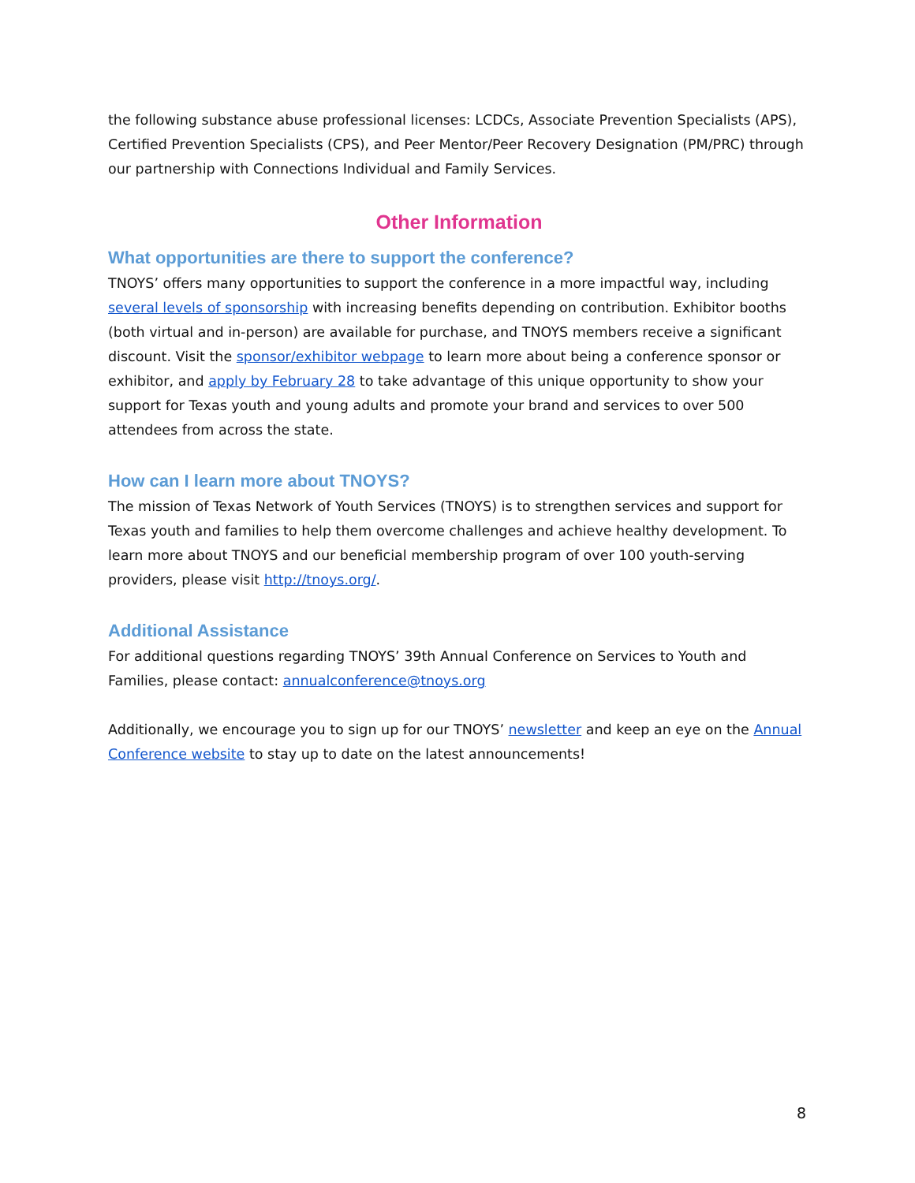the following substance abuse professional licenses: LCDCs, Associate Prevention Specialists (APS), Certified Prevention Specialists (CPS), and Peer Mentor/Peer Recovery Designation (PM/PRC) through our partnership with Connections Individual and Family Services.
Other Information
What opportunities are there to support the conference?
TNOYS’ offers many opportunities to support the conference in a more impactful way, including several levels of sponsorship with increasing benefits depending on contribution. Exhibitor booths (both virtual and in-person) are available for purchase, and TNOYS members receive a significant discount. Visit the sponsor/exhibitor webpage to learn more about being a conference sponsor or exhibitor, and apply by February 28 to take advantage of this unique opportunity to show your support for Texas youth and young adults and promote your brand and services to over 500 attendees from across the state.
How can I learn more about TNOYS?
The mission of Texas Network of Youth Services (TNOYS) is to strengthen services and support for Texas youth and families to help them overcome challenges and achieve healthy development. To learn more about TNOYS and our beneficial membership program of over 100 youth-serving providers, please visit http://tnoys.org/.
Additional Assistance
For additional questions regarding TNOYS’ 39th Annual Conference on Services to Youth and Families, please contact: annualconference@tnoys.org
Additionally, we encourage you to sign up for our TNOYS’ newsletter and keep an eye on the Annual Conference website to stay up to date on the latest announcements!
8